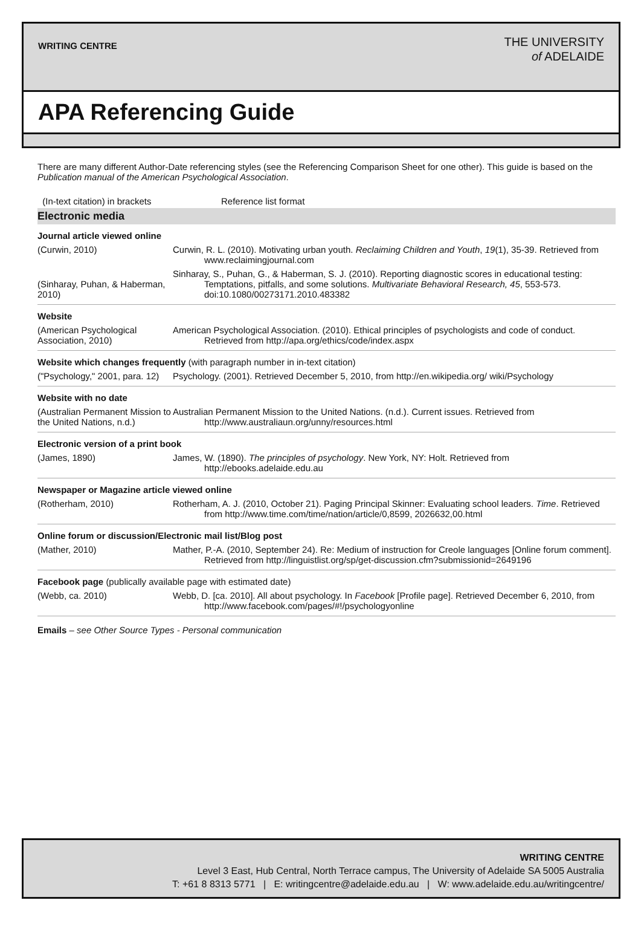WRITING CENTRE
THE UNIVERSITY
of ADELAIDE
APA Referencing Guide
There are many different Author-Date referencing styles (see the Referencing Comparison Sheet for one other). This guide is based on the Publication manual of the American Psychological Association.
| (In-text citation) in brackets | Reference list format |
| Electronic media | |
| Journal article viewed online | |
| (Curwin, 2010) | Curwin, R. L. (2010). Motivating urban youth. Reclaiming Children and Youth , 19 (1), 35-39. Retrieved from www.reclaimingjournal.com |
| (Sinharay, Puhan, & Haberman, 2010) | Sinharay, S., Puhan, G., & Haberman, S. J. (2010). Reporting diagnostic scores in educational testing: Temptations, pitfalls, and some solutions. Multivariate Behavioral Research, 45 , 553-573. doi:10.1080/00273171.2010.483382 |
| Website | |
| (American Psychological Association, 2010) | American Psychological Association. (2010). Ethical principles of psychologists and code of conduct. Retrieved from http://apa.org/ethics/code/index.aspx |
| Website which changes frequently (with paragraph number in in-text citation) | |
| ("Psychology," 2001, para. 12) | Psychology. (2001). Retrieved December 5, 2010, from http://en.wikipedia.org/ wiki/Psychology |
| Website with no date | |
| (Australian Permanent Mission to the United Nations, n.d.) | Australian Permanent Mission to the United Nations. (n.d.). Current issues. Retrieved from http://www.australiaun.org/unny/resources.html |
| Electronic version of a print book | |
| (James, 1890) | James, W. (1890). The principles of psychology . New York, NY: Holt. Retrieved from http://ebooks.adelaide.edu.au |
| Newspaper or Magazine article viewed online | |
| (Rotherham, 2010) | Rotherham, A. J. (2010, October 21). Paging Principal Skinner: Evaluating school leaders. Time . Retrieved from http://www.time.com/time/nation/article/0,8599, 2026632,00.html |
| Online forum or discussion/Electronic mail list/Blog post | |
| (Mather, 2010) | Mather, P.-A. (2010, September 24). Re: Medium of instruction for Creole languages [Online forum comment]. Retrieved from http://linguistlist.org/sp/get-discussion.cfm?submissionid=2649196 |
| Facebook page (publically available page with estimated date) | |
| (Webb, ca. 2010) | Webb, D. [ca. 2010]. All about psychology. In Facebook [Profile page]. Retrieved December 6, 2010, from http://www.facebook.com/pages/#!/psychologyonline |
Emails – see Other Source Types - Personal communication
WRITING CENTRE
Level 3 East, Hub Central, North Terrace campus, The University of Adelaide SA 5005 Australia
T: +61 8 8313 5771 | E: writingcentre@adelaide.edu.au | W: www.adelaide.edu.au/writingcentre/